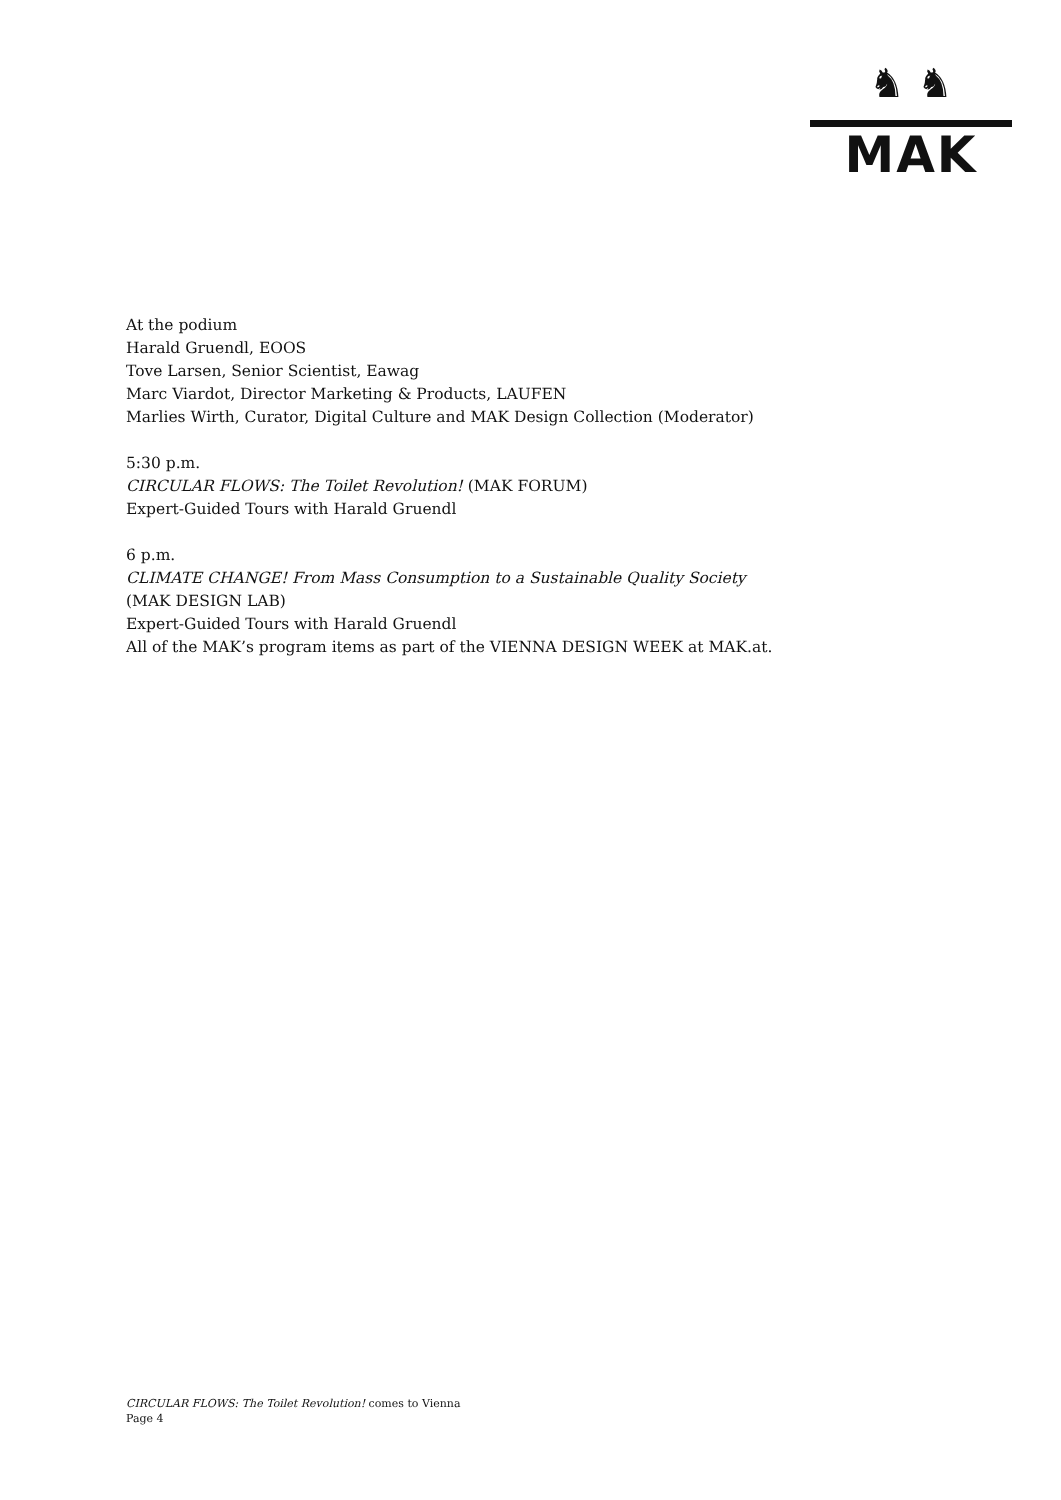♞ ♞
MAK
At the podium
Harald Gruendl, EOOS
Tove Larsen, Senior Scientist, Eawag
Marc Viardot, Director Marketing & Products, LAUFEN
Marlies Wirth, Curator, Digital Culture and MAK Design Collection (Moderator)
5:30 p.m.
CIRCULAR FLOWS: The Toilet Revolution! (MAK FORUM)
Expert-Guided Tours with Harald Gruendl
6 p.m.
CLIMATE CHANGE! From Mass Consumption to a Sustainable Quality Society
(MAK DESIGN LAB)
Expert-Guided Tours with Harald Gruendl
All of the MAK’s program items as part of the VIENNA DESIGN WEEK at MAK.at.
CIRCULAR FLOWS: The Toilet Revolution! comes to Vienna
Page 4